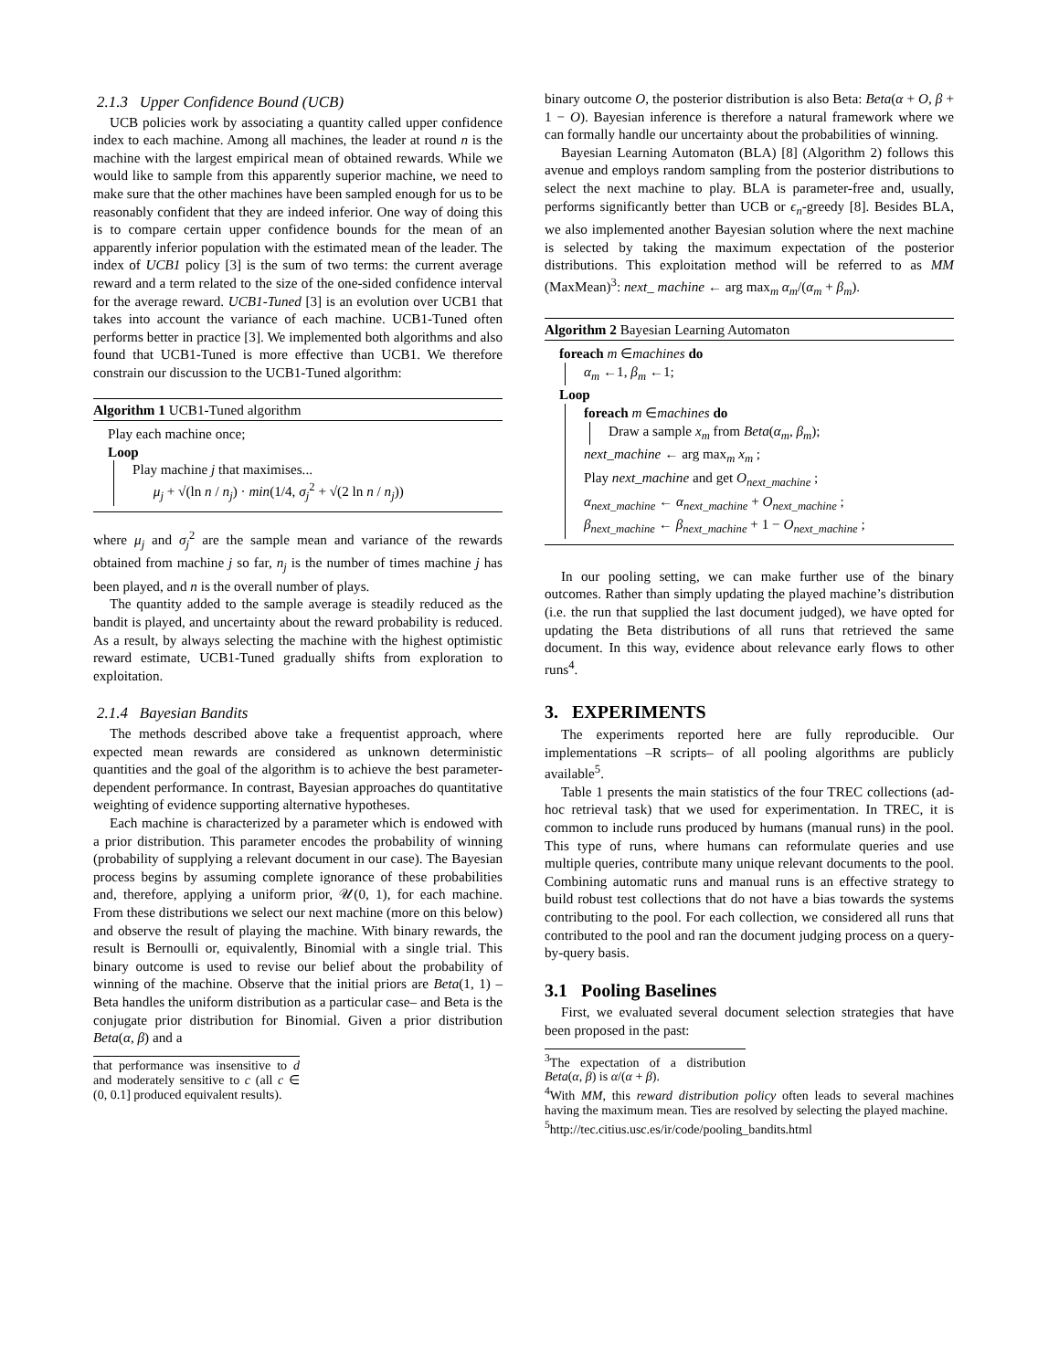2.1.3 Upper Confidence Bound (UCB)
UCB policies work by associating a quantity called upper confidence index to each machine. Among all machines, the leader at round n is the machine with the largest empirical mean of obtained rewards. While we would like to sample from this apparently superior machine, we need to make sure that the other machines have been sampled enough for us to be reasonably confident that they are indeed inferior. One way of doing this is to compare certain upper confidence bounds for the mean of an apparently inferior population with the estimated mean of the leader. The index of UCB1 policy [3] is the sum of two terms: the current average reward and a term related to the size of the one-sided confidence interval for the average reward. UCB1-Tuned [3] is an evolution over UCB1 that takes into account the variance of each machine. UCB1-Tuned often performs better in practice [3]. We implemented both algorithms and also found that UCB1-Tuned is more effective than UCB1. We therefore constrain our discussion to the UCB1-Tuned algorithm:
Algorithm 1 UCB1-Tuned algorithm
Play each machine once;
Loop
Play machine j that maximises...
μ<sub>j</sub> + √(ln n / n<sub>j</sub>) · min(1/4, σ<sub>j</sub><sup>2</sup> + √(2 ln n / n<sub>j</sub>))
where μ<sub>j</sub> and σ<sub>j</sub><sup>2</sup> are the sample mean and variance of the rewards obtained from machine j so far, n<sub>j</sub> is the number of times machine j has been played, and n is the overall number of plays.
The quantity added to the sample average is steadily reduced as the bandit is played, and uncertainty about the reward probability is reduced. As a result, by always selecting the machine with the highest optimistic reward estimate, UCB1-Tuned gradually shifts from exploration to exploitation.
2.1.4 Bayesian Bandits
The methods described above take a frequentist approach, where expected mean rewards are considered as unknown deterministic quantities and the goal of the algorithm is to achieve the best parameter-dependent performance. In contrast, Bayesian approaches do quantitative weighting of evidence supporting alternative hypotheses.
Each machine is characterized by a parameter which is endowed with a prior distribution. This parameter encodes the probability of winning (probability of supplying a relevant document in our case). The Bayesian process begins by assuming complete ignorance of these probabilities and, therefore, applying a uniform prior, 𝒰(0, 1), for each machine. From these distributions we select our next machine (more on this below) and observe the result of playing the machine. With binary rewards, the result is Bernoulli or, equivalently, Binomial with a single trial. This binary outcome is used to revise our belief about the probability of winning of the machine. Observe that the initial priors are Beta(1, 1) –Beta handles the uniform distribution as a particular case– and Beta is the conjugate prior distribution for Binomial. Given a prior distribution Beta(α, β) and a
that performance was insensitive to d and moderately sensitive to c (all c ∈ (0, 0.1] produced equivalent results).
binary outcome O, the posterior distribution is also Beta: Beta(α + O, β + 1 − O). Bayesian inference is therefore a natural framework where we can formally handle our uncertainty about the probabilities of winning.
Bayesian Learning Automaton (BLA) [8] (Algorithm 2) follows this avenue and employs random sampling from the posterior distributions to select the next machine to play. BLA is parameter-free and, usually, performs significantly better than UCB or ϵ<sub>n</sub>-greedy [8]. Besides BLA, we also implemented another Bayesian solution where the next machine is selected by taking the maximum expectation of the posterior distributions. This exploitation method will be referred to as MM (MaxMean)<sup>3</sup>: next_ machine ← arg max<sub>m</sub> α<sub>m</sub>/(α<sub>m</sub> + β<sub>m</sub>).
Algorithm 2 Bayesian Learning Automaton
foreach m ∈machines do
α<sub>m</sub> ←1, β<sub>m</sub> ←1;
Loop
foreach m ∈machines do
Draw a sample x<sub>m</sub> from Beta(α<sub>m</sub>, β<sub>m</sub>);
next_machine ← arg max<sub>m</sub> x<sub>m</sub> ;
Play next_machine and get O<sub>next_machine</sub> ;
α<sub>next_machine</sub> ← α<sub>next_machine</sub> + O<sub>next_machine</sub> ;
β<sub>next_machine</sub> ← β<sub>next_machine</sub> + 1 − O<sub>next_machine</sub> ;
In our pooling setting, we can make further use of the binary outcomes. Rather than simply updating the played machine’s distribution (i.e. the run that supplied the last document judged), we have opted for updating the Beta distributions of all runs that retrieved the same document. In this way, evidence about relevance early flows to other runs<sup>4</sup>.
3. EXPERIMENTS
The experiments reported here are fully reproducible. Our implementations –R scripts– of all pooling algorithms are publicly available<sup>5</sup>.
Table 1 presents the main statistics of the four TREC collections (ad-hoc retrieval task) that we used for experimentation. In TREC, it is common to include runs produced by humans (manual runs) in the pool. This type of runs, where humans can reformulate queries and use multiple queries, contribute many unique relevant documents to the pool. Combining automatic runs and manual runs is an effective strategy to build robust test collections that do not have a bias towards the systems contributing to the pool. For each collection, we considered all runs that contributed to the pool and ran the document judging process on a query-by-query basis.
3.1 Pooling Baselines
First, we evaluated several document selection strategies that have been proposed in the past:
<sup>3</sup> The expectation of a distribution Beta(α, β) is α/(α + β).
<sup>4</sup> With MM, this reward distribution policy often leads to several machines having the maximum mean. Ties are resolved by selecting the played machine.
<sup>5</sup> http://tec.citius.usc.es/ir/code/pooling_bandits.html